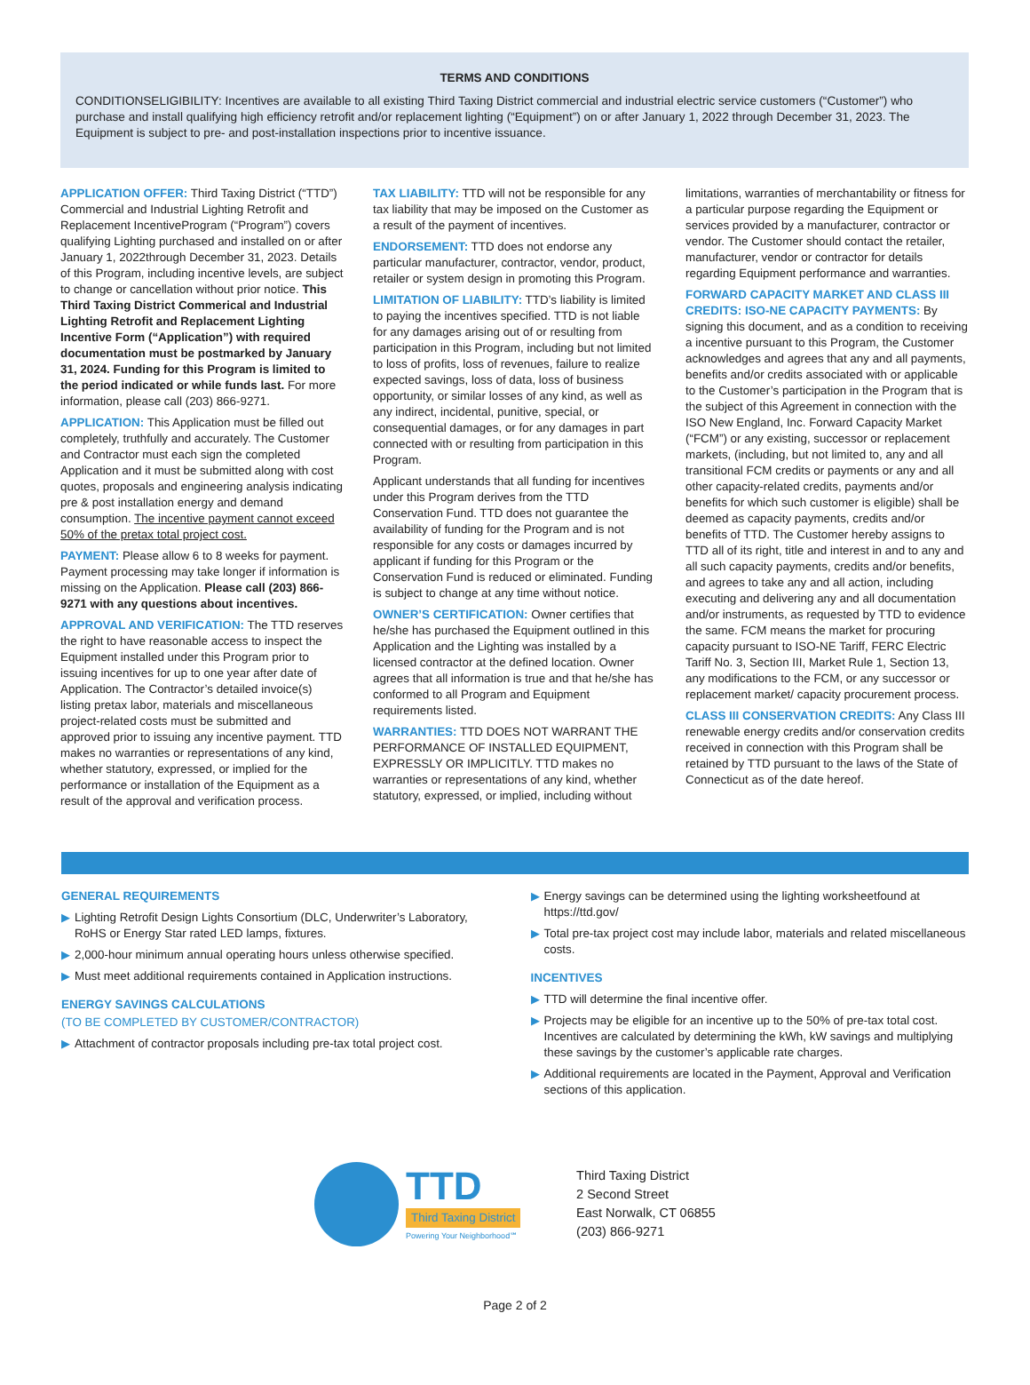TERMS AND CONDITIONS
CONDITIONSELIGIBILITY: Incentives are available to all existing Third Taxing District commercial and industrial electric service customers (“Customer”) who purchase and install qualifying high efficiency retrofit and/or replacement lighting (“Equipment”) on or after January 1, 2022 through December 31, 2023. The Equipment is subject to pre- and post-installation inspections prior to incentive issuance.
APPLICATION OFFER: Third Taxing District (“TTD”) Commercial and Industrial Lighting Retrofit and Replacement IncentiveProgram (“Program”) covers qualifying Lighting purchased and installed on or after January 1, 2022through December 31, 2023. Details of this Program, including incentive levels, are subject to change or cancellation without prior notice. This Third Taxing District Commerical and Industrial Lighting Retrofit and Replacement Lighting Incentive Form (“Application”) with required documentation must be postmarked by January 31, 2024. Funding for this Program is limited to the period indicated or while funds last. For more information, please call (203) 866-9271.
APPLICATION: This Application must be filled out completely, truthfully and accurately. The Customer and Contractor must each sign the completed Application and it must be submitted along with cost quotes, proposals and engineering analysis indicating pre & post installation energy and demand consumption. The incentive payment cannot exceed 50% of the pretax total project cost.
PAYMENT: Please allow 6 to 8 weeks for payment. Payment processing may take longer if information is missing on the Application. Please call (203) 866-9271 with any questions about incentives.
APPROVAL AND VERIFICATION: The TTD reserves the right to have reasonable access to inspect the Equipment installed under this Program prior to issuing incentives for up to one year after date of Application. The Contractor’s detailed invoice(s) listing pretax labor, materials and miscellaneous project-related costs must be submitted and approved prior to issuing any incentive payment. TTD makes no warranties or representations of any kind, whether statutory, expressed, or implied for the performance or installation of the Equipment as a result of the approval and verification process.
TAX LIABILITY: TTD will not be responsible for any tax liability that may be imposed on the Customer as a result of the payment of incentives.
ENDORSEMENT: TTD does not endorse any particular manufacturer, contractor, vendor, product, retailer or system design in promoting this Program.
LIMITATION OF LIABILITY: TTD’s liability is limited to paying the incentives specified. TTD is not liable for any damages arising out of or resulting from participation in this Program, including but not limited to loss of profits, loss of revenues, failure to realize expected savings, loss of data, loss of business opportunity, or similar losses of any kind, as well as any indirect, incidental, punitive, special, or consequential damages, or for any damages in part connected with or resulting from participation in this Program.
Applicant understands that all funding for incentives under this Program derives from the TTD Conservation Fund. TTD does not guarantee the availability of funding for the Program and is not responsible for any costs or damages incurred by applicant if funding for this Program or the Conservation Fund is reduced or eliminated. Funding is subject to change at any time without notice.
OWNER’S CERTIFICATION: Owner certifies that he/she has purchased the Equipment outlined in this Application and the Lighting was installed by a licensed contractor at the defined location. Owner agrees that all information is true and that he/she has conformed to all Program and Equipment requirements listed.
WARRANTIES: TTD DOES NOT WARRANT THE PERFORMANCE OF INSTALLED EQUIPMENT, EXPRESSLY OR IMPLICITLY. TTD makes no warranties or representations of any kind, whether statutory, expressed, or implied, including without
limitations, warranties of merchantability or fitness for a particular purpose regarding the Equipment or services provided by a manufacturer, contractor or vendor. The Customer should contact the retailer, manufacturer, vendor or contractor for details regarding Equipment performance and warranties.
FORWARD CAPACITY MARKET AND CLASS III CREDITS: ISO-NE CAPACITY PAYMENTS: By signing this document, and as a condition to receiving a incentive pursuant to this Program, the Customer acknowledges and agrees that any and all payments, benefits and/or credits associated with or applicable to the Customer’s participation in the Program that is the subject of this Agreement in connection with the ISO New England, Inc. Forward Capacity Market (“FCM”) or any existing, successor or replacement markets, (including, but not limited to, any and all transitional FCM credits or payments or any and all other capacity-related credits, payments and/or benefits for which such customer is eligible) shall be deemed as capacity payments, credits and/or benefits of TTD. The Customer hereby assigns to TTD all of its right, title and interest in and to any and all such capacity payments, credits and/or benefits, and agrees to take any and all action, including executing and delivering any and all documentation and/or instruments, as requested by TTD to evidence the same. FCM means the market for procuring capacity pursuant to ISO-NE Tariff, FERC Electric Tariff No. 3, Section III, Market Rule 1, Section 13, any modifications to the FCM, or any successor or replacement market/ capacity procurement process.
CLASS III CONSERVATION CREDITS: Any Class III renewable energy credits and/or conservation credits received in connection with this Program shall be retained by TTD pursuant to the laws of the State of Connecticut as of the date hereof.
GENERAL REQUIREMENTS
▶ Lighting Retrofit Design Lights Consortium (DLC, Underwriter’s Laboratory, RoHS or Energy Star rated LED lamps, fixtures.
▶ 2,000-hour minimum annual operating hours unless otherwise specified.
▶ Must meet additional requirements contained in Application instructions.
ENERGY SAVINGS CALCULATIONS
(TO BE COMPLETED BY CUSTOMER/CONTRACTOR)
▶ Attachment of contractor proposals including pre-tax total project cost.
▶ Energy savings can be determined using the lighting worksheetfound at https://ttd.gov/
▶ Total pre-tax project cost may include labor, materials and related miscellaneous costs.
INCENTIVES
▶ TTD will determine the final incentive offer.
▶ Projects may be eligible for an incentive up to the 50% of pre-tax total cost. Incentives are calculated by determining the kWh, kW savings and multiplying these savings by the customer’s applicable rate charges.
▶ Additional requirements are located in the Payment, Approval and Verification sections of this application.
TTD
Third Taxing District
Powering Your Neighborhood℠
Third Taxing District
2 Second Street
East Norwalk, CT 06855
(203) 866-9271
Page 2 of 2